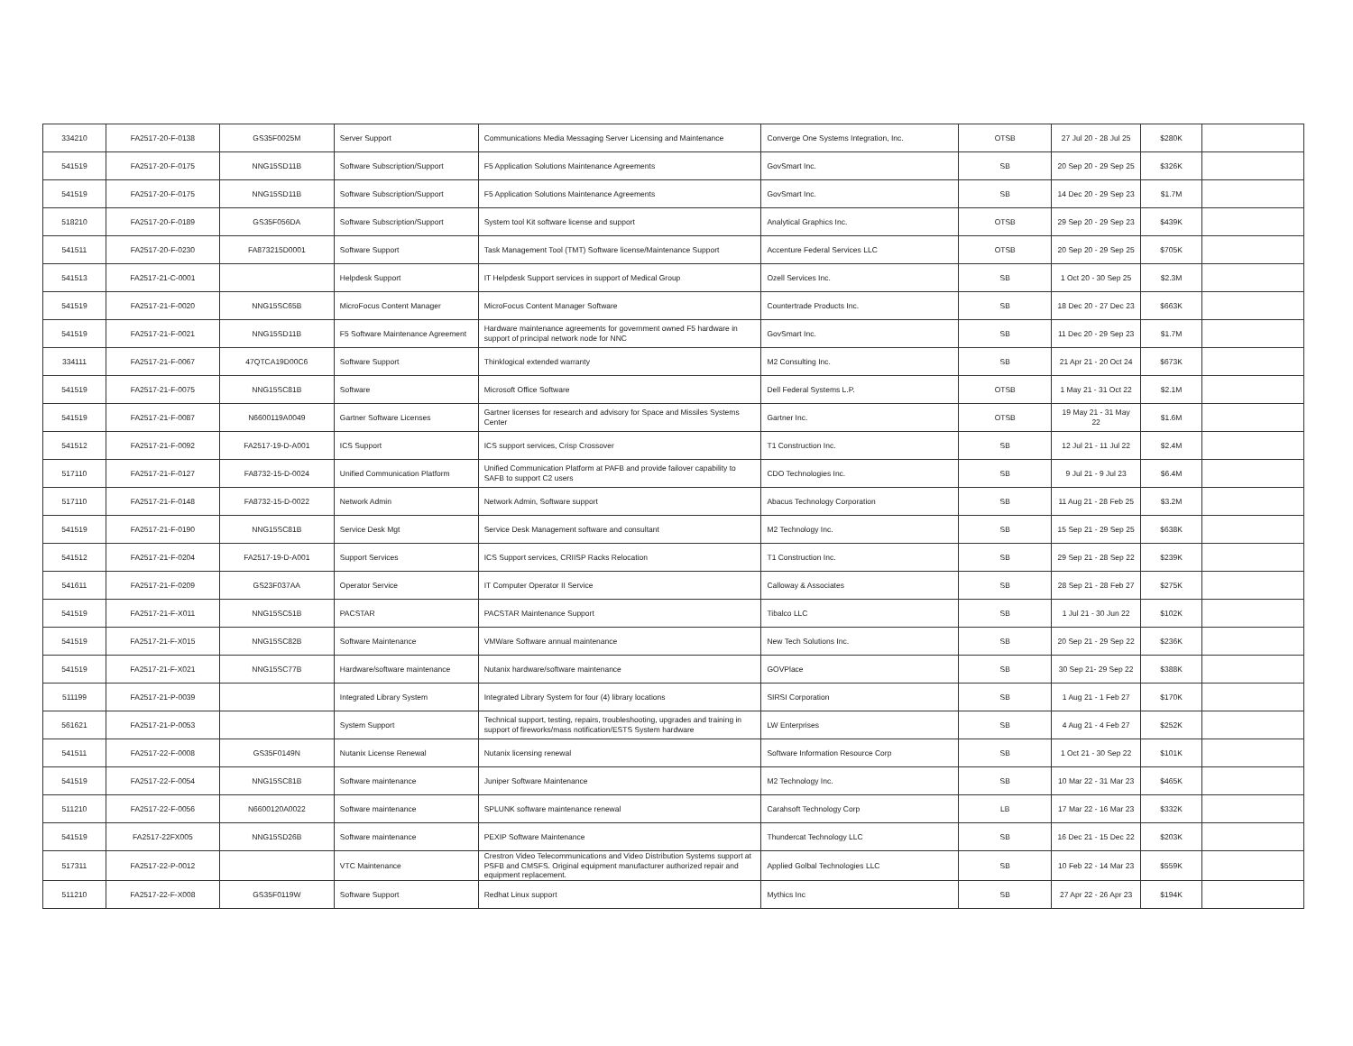| 334210 | FA2517-20-F-0138 | GS35F0025M | Server Support | Communications Media Messaging Server Licensing and Maintenance | Converge One Systems Integration, Inc. | OTSB | 27 Jul 20 - 28 Jul 25 | $280K | |
| 541519 | FA2517-20-F-0175 | NNG15SD11B | Software Subscription/Support | F5 Application Solutions Maintenance Agreements | GovSmart Inc. | SB | 20 Sep 20 - 29 Sep 25 | $326K | |
| 541519 | FA2517-20-F-0175 | NNG15SD11B | Software Subscription/Support | F5 Application Solutions Maintenance Agreements | GovSmart Inc. | SB | 14 Dec 20 - 29 Sep 23 | $1.7M | |
| 518210 | FA2517-20-F-0189 | GS35F056DA | Software Subscription/Support | System tool Kit software license and support | Analytical Graphics Inc. | OTSB | 29 Sep 20 - 29 Sep 23 | $439K | |
| 541511 | FA2517-20-F-0230 | FA873215D0001 | Software Support | Task Management Tool (TMT) Software license/Maintenance Support | Accenture Federal Services LLC | OTSB | 20 Sep 20 - 29 Sep 25 | $705K | |
| 541513 | FA2517-21-C-0001 | | Helpdesk Support | IT Helpdesk Support services in support of Medical Group | Ozell Services Inc. | SB | 1 Oct 20 - 30 Sep 25 | $2.3M | |
| 541519 | FA2517-21-F-0020 | NNG15SC65B | MicroFocus Content Manager | MicroFocus Content Manager Software | Countertrade Products Inc. | SB | 18 Dec 20 - 27 Dec 23 | $663K | |
| 541519 | FA2517-21-F-0021 | NNG15SD11B | F5 Software Maintenance Agreement | Hardware maintenance agreements for government owned F5 hardware in support of principal network node for NNC | GovSmart Inc. | SB | 11 Dec 20 - 29 Sep 23 | $1.7M | |
| 334111 | FA2517-21-F-0067 | 47QTCA19D00C6 | Software Support | Thinklogical extended warranty | M2 Consulting Inc. | SB | 21 Apr 21 - 20 Oct 24 | $673K | |
| 541519 | FA2517-21-F-0075 | NNG15SC81B | Software | Microsoft Office Software | Dell Federal Systems L.P. | OTSB | 1 May 21 - 31 Oct 22 | $2.1M | |
| 541519 | FA2517-21-F-0087 | N6600119A0049 | Gartner Software Licenses | Gartner licenses for research and advisory for Space and Missiles Systems Center | Gartner Inc. | OTSB | 19 May 21 - 31 May 22 | $1.6M | |
| 541512 | FA2517-21-F-0092 | FA2517-19-D-A001 | ICS Support | ICS support services, Crisp Crossover | T1 Construction Inc. | SB | 12 Jul 21 - 11 Jul 22 | $2.4M | |
| 517110 | FA2517-21-F-0127 | FA8732-15-D-0024 | Unified Communication Platform | Unified Communication Platform at PAFB and provide failover capability to SAFB to support C2 users | CDO Technologies Inc. | SB | 9 Jul 21 - 9 Jul 23 | $6.4M | |
| 517110 | FA2517-21-F-0148 | FA8732-15-D-0022 | Network Admin | Network Admin, Software support | Abacus Technology Corporation | SB | 11 Aug 21 - 28 Feb 25 | $3.2M | |
| 541519 | FA2517-21-F-0190 | NNG15SC81B | Service Desk Mgt | Service Desk Management software and consultant | M2 Technology Inc. | SB | 15 Sep 21 - 29 Sep 25 | $638K | |
| 541512 | FA2517-21-F-0204 | FA2517-19-D-A001 | Support Services | ICS Support services, CRIISP Racks Relocation | T1 Construction Inc. | SB | 29 Sep 21 - 28 Sep 22 | $239K | |
| 541611 | FA2517-21-F-0209 | GS23F037AA | Operator Service | IT Computer Operator II Service | Calloway & Associates | SB | 28 Sep 21 - 28 Feb 27 | $275K | |
| 541519 | FA2517-21-F-X011 | NNG15SC51B | PACSTAR | PACSTAR Maintenance Support | Tibalco LLC | SB | 1 Jul 21 - 30 Jun 22 | $102K | |
| 541519 | FA2517-21-F-X015 | NNG15SC82B | Software Maintenance | VMWare Software annual maintenance | New Tech Solutions Inc. | SB | 20 Sep 21 - 29 Sep 22 | $236K | |
| 541519 | FA2517-21-F-X021 | NNG15SC77B | Hardware/software maintenance | Nutanix hardware/software maintenance | GOVPlace | SB | 30 Sep 21- 29 Sep 22 | $388K | |
| 511199 | FA2517-21-P-0039 | | Integrated Library System | Integrated Library System for four (4) library locations | SIRSI Corporation | SB | 1 Aug 21 - 1 Feb 27 | $170K | |
| 561621 | FA2517-21-P-0053 | | System Support | Technical support, testing, repairs, troubleshooting, upgrades and training in support of fireworks/mass notification/ESTS System hardware | LW Enterprises | SB | 4 Aug 21 - 4 Feb 27 | $252K | |
| 541511 | FA2517-22-F-0008 | GS35F0149N | Nutanix License Renewal | Nutanix licensing renewal | Software Information Resource Corp | SB | 1 Oct 21 - 30 Sep 22 | $101K | |
| 541519 | FA2517-22-F-0054 | NNG15SC81B | Software maintenance | Juniper Software Maintenance | M2 Technology Inc. | SB | 10 Mar 22 - 31 Mar 23 | $465K | |
| 511210 | FA2517-22-F-0056 | N6600120A0022 | Software maintenance | SPLUNK software maintenance renewal | Carahsoft Technology Corp | LB | 17 Mar 22 - 16 Mar 23 | $332K | |
| 541519 | FA2517-22FX005 | NNG15SD26B | Software maintenance | PEXIP Software Maintenance | Thundercat Technology LLC | SB | 16 Dec 21 - 15 Dec 22 | $203K | |
| 517311 | FA2517-22-P-0012 | | VTC Maintenance | Crestron Video Telecommunications and Video Distribution Systems support at PSFB and CMSFS. Original equipment manufacturer authorized repair and equipment replacement. | Applied Golbal Technologies LLC | SB | 10 Feb 22 - 14 Mar 23 | $559K | |
| 511210 | FA2517-22-F-X008 | GS35F0119W | Software Support | Redhat Linux support | Mythics Inc | SB | 27 Apr 22 - 26 Apr 23 | $194K | |